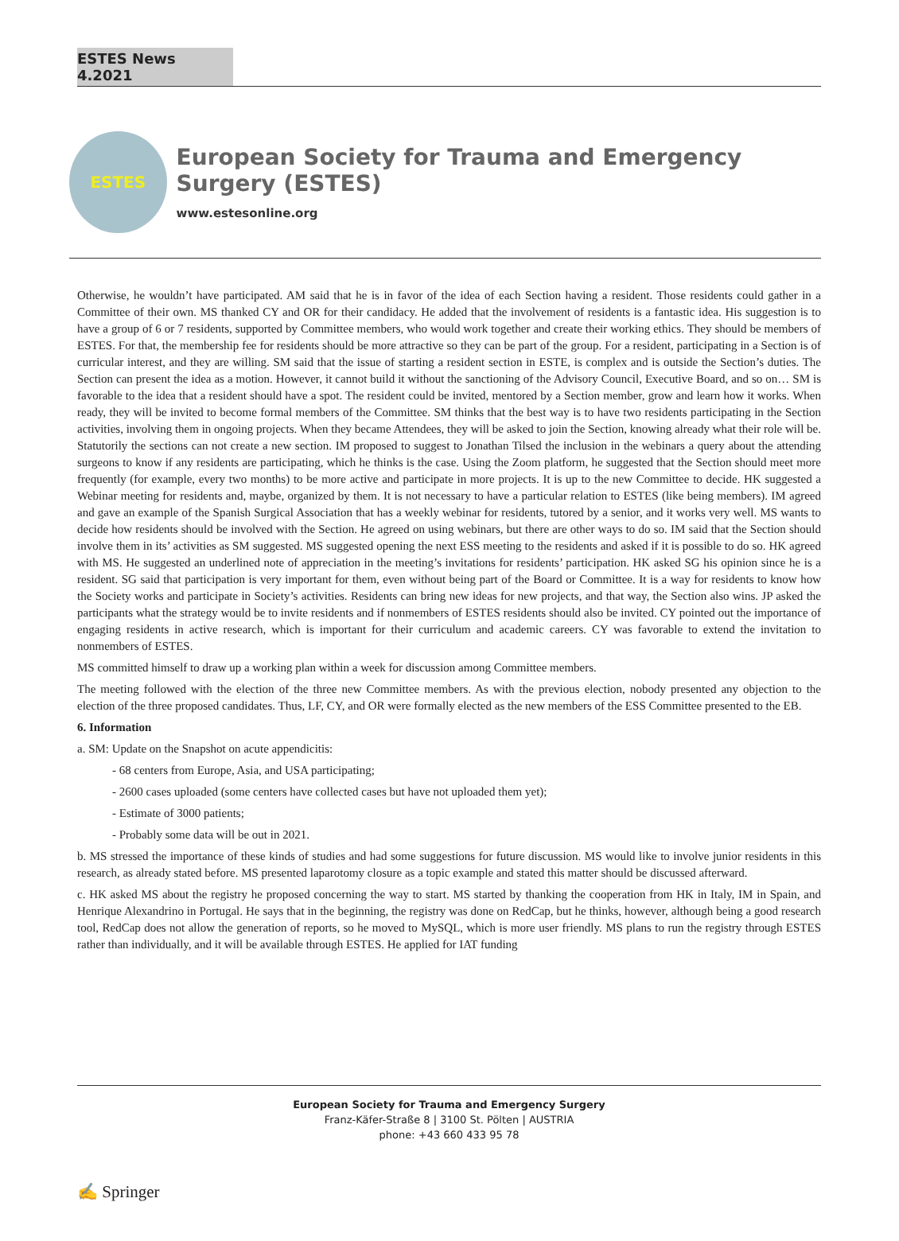ESTES News 4.2021
ESTES
European Society for Trauma and Emergency Surgery (ESTES)
www.estesonline.org
Otherwise, he wouldn’t have participated. AM said that he is in favor of the idea of each Section having a resident. Those residents could gather in a Committee of their own. MS thanked CY and OR for their candidacy. He added that the involvement of residents is a fantastic idea. His suggestion is to have a group of 6 or 7 residents, supported by Committee members, who would work together and create their working ethics. They should be members of ESTES. For that, the membership fee for residents should be more attractive so they can be part of the group. For a resident, participating in a Section is of curricular interest, and they are willing. SM said that the issue of starting a resident section in ESTE, is complex and is outside the Section’s duties. The Section can present the idea as a motion. However, it cannot build it without the sanctioning of the Advisory Council, Executive Board, and so on… SM is favorable to the idea that a resident should have a spot. The resident could be invited, mentored by a Section member, grow and learn how it works. When ready, they will be invited to become formal members of the Committee. SM thinks that the best way is to have two residents participating in the Section activities, involving them in ongoing projects. When they became Attendees, they will be asked to join the Section, knowing already what their role will be. Statutorily the sections can not create a new section. IM proposed to suggest to Jonathan Tilsed the inclusion in the webinars a query about the attending surgeons to know if any residents are participating, which he thinks is the case. Using the Zoom platform, he suggested that the Section should meet more frequently (for example, every two months) to be more active and participate in more projects. It is up to the new Committee to decide. HK suggested a Webinar meeting for residents and, maybe, organized by them. It is not necessary to have a particular relation to ESTES (like being members). IM agreed and gave an example of the Spanish Surgical Association that has a weekly webinar for residents, tutored by a senior, and it works very well. MS wants to decide how residents should be involved with the Section. He agreed on using webinars, but there are other ways to do so. IM said that the Section should involve them in its’ activities as SM suggested. MS suggested opening the next ESS meeting to the residents and asked if it is possible to do so. HK agreed with MS. He suggested an underlined note of appreciation in the meeting’s invitations for residents’ participation. HK asked SG his opinion since he is a resident. SG said that participation is very important for them, even without being part of the Board or Committee. It is a way for residents to know how the Society works and participate in Society’s activities. Residents can bring new ideas for new projects, and that way, the Section also wins. JP asked the participants what the strategy would be to invite residents and if nonmembers of ESTES residents should also be invited. CY pointed out the importance of engaging residents in active research, which is important for their curriculum and academic careers. CY was favorable to extend the invitation to nonmembers of ESTES.
MS committed himself to draw up a working plan within a week for discussion among Committee members.
The meeting followed with the election of the three new Committee members. As with the previous election, nobody presented any objection to the election of the three proposed candidates. Thus, LF, CY, and OR were formally elected as the new members of the ESS Committee presented to the EB.
6. Information
a. SM: Update on the Snapshot on acute appendicitis:
- 68 centers from Europe, Asia, and USA participating;
- 2600 cases uploaded (some centers have collected cases but have not uploaded them yet);
- Estimate of 3000 patients;
- Probably some data will be out in 2021.
b. MS stressed the importance of these kinds of studies and had some suggestions for future discussion. MS would like to involve junior residents in this research, as already stated before. MS presented laparotomy closure as a topic example and stated this matter should be discussed afterward.
c. HK asked MS about the registry he proposed concerning the way to start. MS started by thanking the cooperation from HK in Italy, IM in Spain, and Henrique Alexandrino in Portugal. He says that in the beginning, the registry was done on RedCap, but he thinks, however, although being a good research tool, RedCap does not allow the generation of reports, so he moved to MySQL, which is more user friendly. MS plans to run the registry through ESTES rather than individually, and it will be available through ESTES. He applied for IAT funding
European Society for Trauma and Emergency Surgery
Franz-Käfer-Straße 8 | 3100 St. Pölten | AUSTRIA
phone: +43 660 433 95 78
✍ Springer